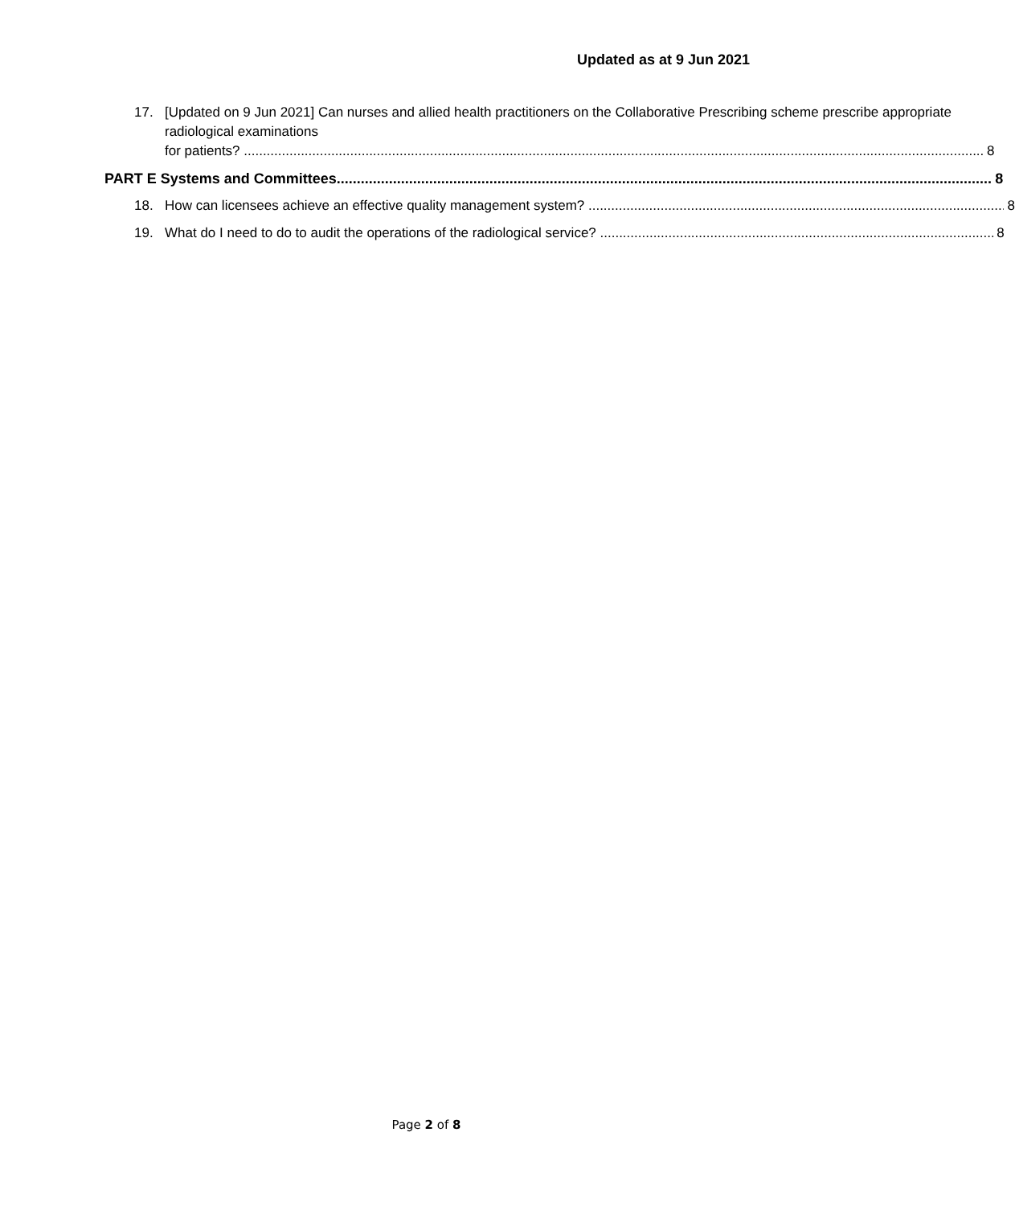Updated as at 9 Jun 2021
17. [Updated on 9 Jun 2021] Can nurses and allied health practitioners on the Collaborative Prescribing scheme prescribe appropriate radiological examinations
for patients? 8
PART E Systems and Committees 8
18. How can licensees achieve an effective quality management system? 8
19. What do I need to do to audit the operations of the radiological service? 8
Page 2 of 8